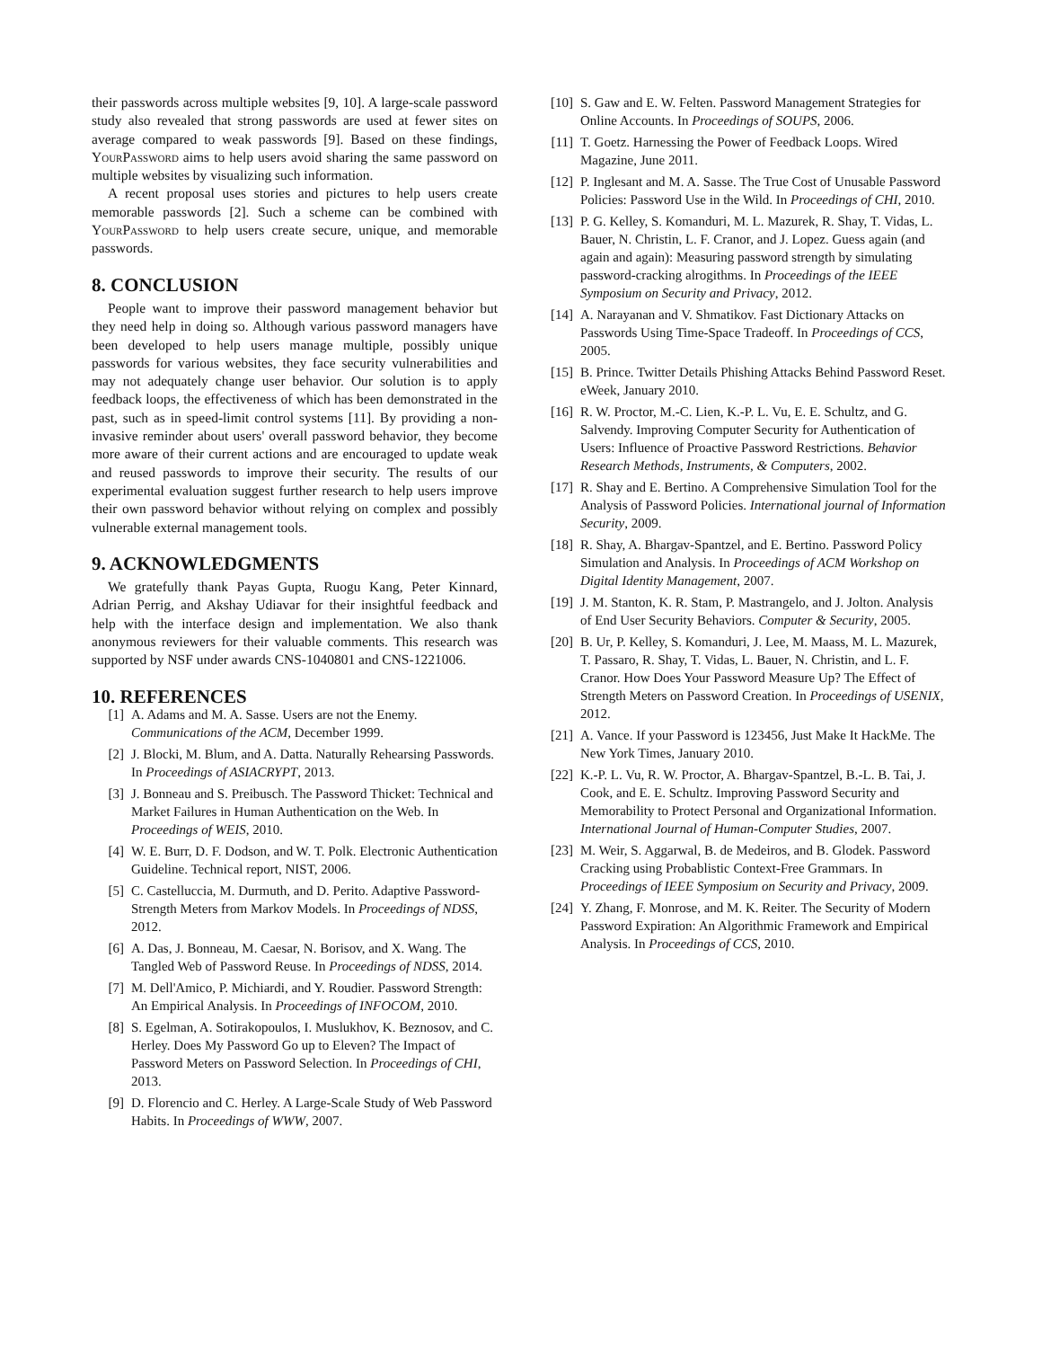their passwords across multiple websites [9, 10]. A large-scale password study also revealed that strong passwords are used at fewer sites on average compared to weak passwords [9]. Based on these findings, YourPassword aims to help users avoid sharing the same password on multiple websites by visualizing such information.
A recent proposal uses stories and pictures to help users create memorable passwords [2]. Such a scheme can be combined with YourPassword to help users create secure, unique, and memorable passwords.
8. CONCLUSION
People want to improve their password management behavior but they need help in doing so. Although various password managers have been developed to help users manage multiple, possibly unique passwords for various websites, they face security vulnerabilities and may not adequately change user behavior. Our solution is to apply feedback loops, the effectiveness of which has been demonstrated in the past, such as in speed-limit control systems [11]. By providing a non-invasive reminder about users' overall password behavior, they become more aware of their current actions and are encouraged to update weak and reused passwords to improve their security. The results of our experimental evaluation suggest further research to help users improve their own password behavior without relying on complex and possibly vulnerable external management tools.
9. ACKNOWLEDGMENTS
We gratefully thank Payas Gupta, Ruogu Kang, Peter Kinnard, Adrian Perrig, and Akshay Udiavar for their insightful feedback and help with the interface design and implementation. We also thank anonymous reviewers for their valuable comments. This research was supported by NSF under awards CNS-1040801 and CNS-1221006.
10. REFERENCES
[1] A. Adams and M. A. Sasse. Users are not the Enemy. Communications of the ACM, December 1999.
[2] J. Blocki, M. Blum, and A. Datta. Naturally Rehearsing Passwords. In Proceedings of ASIACRYPT, 2013.
[3] J. Bonneau and S. Preibusch. The Password Thicket: Technical and Market Failures in Human Authentication on the Web. In Proceedings of WEIS, 2010.
[4] W. E. Burr, D. F. Dodson, and W. T. Polk. Electronic Authentication Guideline. Technical report, NIST, 2006.
[5] C. Castelluccia, M. Durmuth, and D. Perito. Adaptive Password-Strength Meters from Markov Models. In Proceedings of NDSS, 2012.
[6] A. Das, J. Bonneau, M. Caesar, N. Borisov, and X. Wang. The Tangled Web of Password Reuse. In Proceedings of NDSS, 2014.
[7] M. Dell'Amico, P. Michiardi, and Y. Roudier. Password Strength: An Empirical Analysis. In Proceedings of INFOCOM, 2010.
[8] S. Egelman, A. Sotirakopoulos, I. Muslukhov, K. Beznosov, and C. Herley. Does My Password Go up to Eleven? The Impact of Password Meters on Password Selection. In Proceedings of CHI, 2013.
[9] D. Florencio and C. Herley. A Large-Scale Study of Web Password Habits. In Proceedings of WWW, 2007.
[10] S. Gaw and E. W. Felten. Password Management Strategies for Online Accounts. In Proceedings of SOUPS, 2006.
[11] T. Goetz. Harnessing the Power of Feedback Loops. Wired Magazine, June 2011.
[12] P. Inglesant and M. A. Sasse. The True Cost of Unusable Password Policies: Password Use in the Wild. In Proceedings of CHI, 2010.
[13] P. G. Kelley, S. Komanduri, M. L. Mazurek, R. Shay, T. Vidas, L. Bauer, N. Christin, L. F. Cranor, and J. Lopez. Guess again (and again and again): Measuring password strength by simulating password-cracking alrogithms. In Proceedings of the IEEE Symposium on Security and Privacy, 2012.
[14] A. Narayanan and V. Shmatikov. Fast Dictionary Attacks on Passwords Using Time-Space Tradeoff. In Proceedings of CCS, 2005.
[15] B. Prince. Twitter Details Phishing Attacks Behind Password Reset. eWeek, January 2010.
[16] R. W. Proctor, M.-C. Lien, K.-P. L. Vu, E. E. Schultz, and G. Salvendy. Improving Computer Security for Authentication of Users: Influence of Proactive Password Restrictions. Behavior Research Methods, Instruments, & Computers, 2002.
[17] R. Shay and E. Bertino. A Comprehensive Simulation Tool for the Analysis of Password Policies. International journal of Information Security, 2009.
[18] R. Shay, A. Bhargav-Spantzel, and E. Bertino. Password Policy Simulation and Analysis. In Proceedings of ACM Workshop on Digital Identity Management, 2007.
[19] J. M. Stanton, K. R. Stam, P. Mastrangelo, and J. Jolton. Analysis of End User Security Behaviors. Computer & Security, 2005.
[20] B. Ur, P. Kelley, S. Komanduri, J. Lee, M. Maass, M. L. Mazurek, T. Passaro, R. Shay, T. Vidas, L. Bauer, N. Christin, and L. F. Cranor. How Does Your Password Measure Up? The Effect of Strength Meters on Password Creation. In Proceedings of USENIX, 2012.
[21] A. Vance. If your Password is 123456, Just Make It HackMe. The New York Times, January 2010.
[22] K.-P. L. Vu, R. W. Proctor, A. Bhargav-Spantzel, B.-L. B. Tai, J. Cook, and E. E. Schultz. Improving Password Security and Memorability to Protect Personal and Organizational Information. International Journal of Human-Computer Studies, 2007.
[23] M. Weir, S. Aggarwal, B. de Medeiros, and B. Glodek. Password Cracking using Probablistic Context-Free Grammars. In Proceedings of IEEE Symposium on Security and Privacy, 2009.
[24] Y. Zhang, F. Monrose, and M. K. Reiter. The Security of Modern Password Expiration: An Algorithmic Framework and Empirical Analysis. In Proceedings of CCS, 2010.